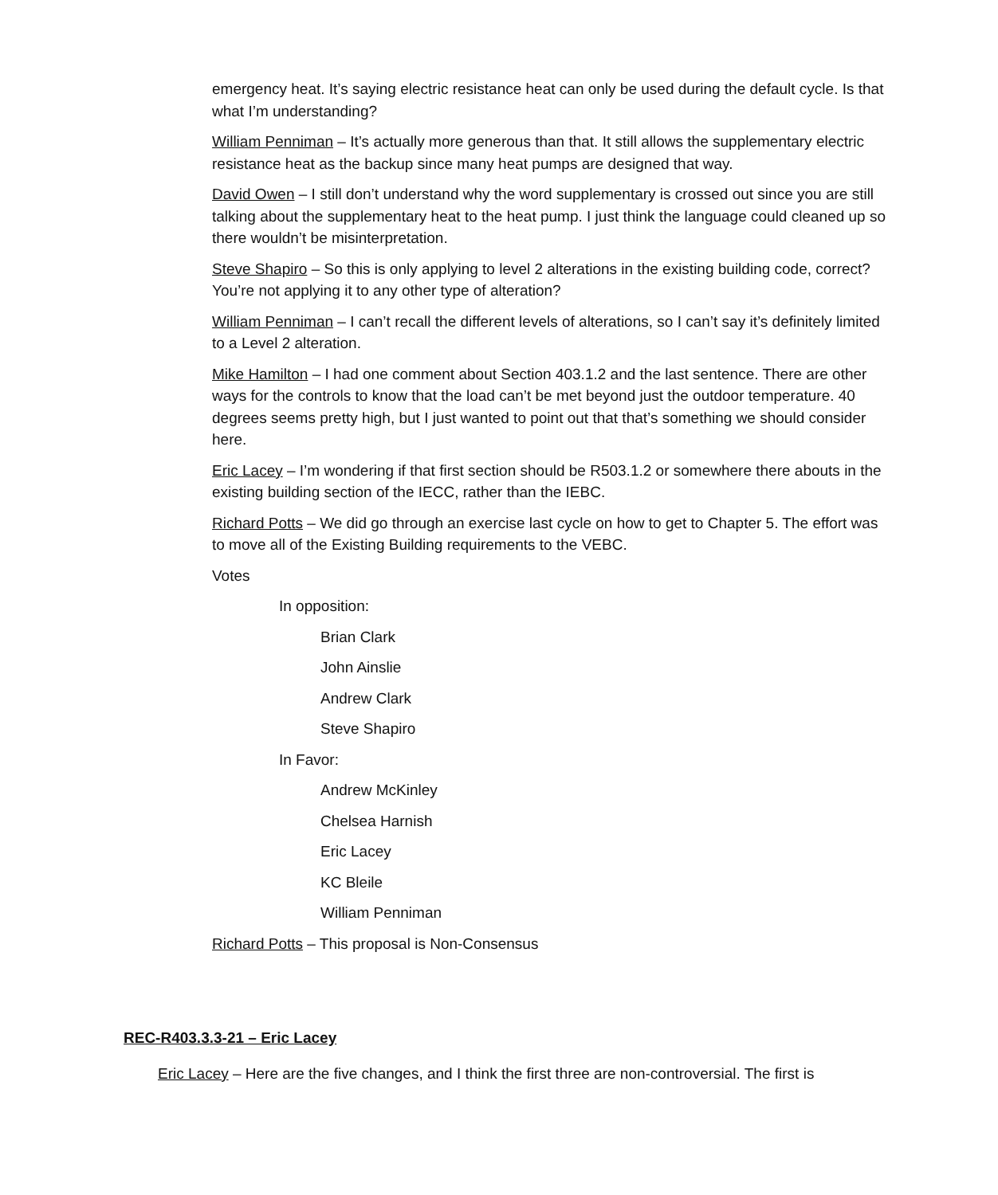emergency heat. It’s saying electric resistance heat can only be used during the default cycle. Is that what I’m understanding?
William Penniman – It’s actually more generous than that. It still allows the supplementary electric resistance heat as the backup since many heat pumps are designed that way.
David Owen – I still don’t understand why the word supplementary is crossed out since you are still talking about the supplementary heat to the heat pump. I just think the language could cleaned up so there wouldn’t be misinterpretation.
Steve Shapiro – So this is only applying to level 2 alterations in the existing building code, correct? You’re not applying it to any other type of alteration?
William Penniman – I can’t recall the different levels of alterations, so I can’t say it’s definitely limited to a Level 2 alteration.
Mike Hamilton – I had one comment about Section 403.1.2 and the last sentence. There are other ways for the controls to know that the load can’t be met beyond just the outdoor temperature. 40 degrees seems pretty high, but I just wanted to point out that that’s something we should consider here.
Eric Lacey – I’m wondering if that first section should be R503.1.2 or somewhere there abouts in the existing building section of the IECC, rather than the IEBC.
Richard Potts – We did go through an exercise last cycle on how to get to Chapter 5. The effort was to move all of the Existing Building requirements to the VEBC.
Votes
In opposition:
Brian Clark
John Ainslie
Andrew Clark
Steve Shapiro
In Favor:
Andrew McKinley
Chelsea Harnish
Eric Lacey
KC Bleile
William Penniman
Richard Potts – This proposal is Non-Consensus
REC-R403.3.3-21 – Eric Lacey
Eric Lacey – Here are the five changes, and I think the first three are non-controversial. The first is